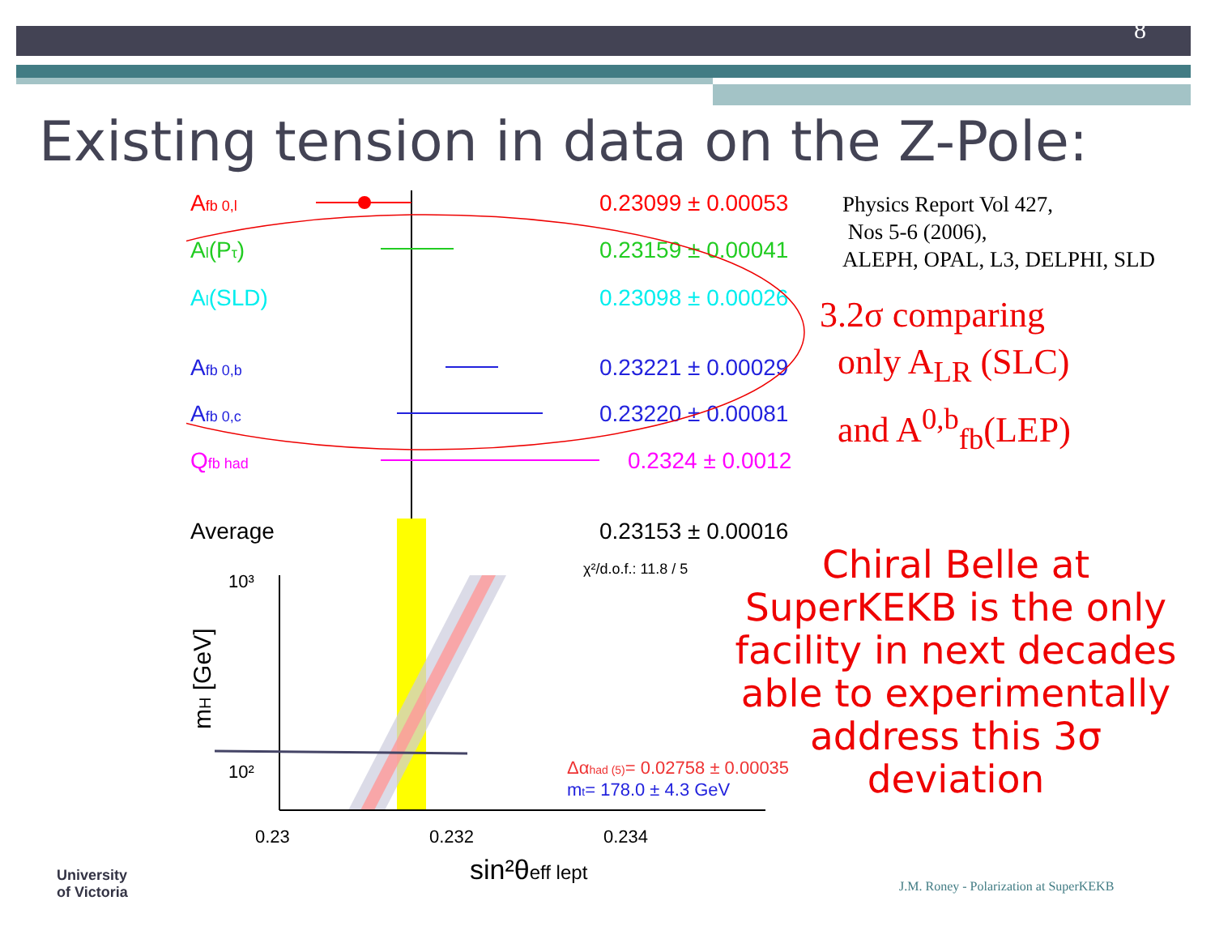8
Existing tension in data on the Z-Pole:
Afb 0,l
0.23099 ± 0.00053
Al(Pτ)
0.23159 ± 0.00041
Al(SLD)
0.23098 ± 0.00026
Afb 0,b
0.23221 ± 0.00029
Afb 0,c
0.23220 ± 0.00081
Qfb had
0.2324 ± 0.0012
Average
0.23153 ± 0.00016
χ²/d.o.f.: 11.8 / 5
10³
10²
mH [GeV]
Δαhad (5)= 0.02758 ± 0.00035
mt= 178.0 ± 4.3 GeV
0.23
0.232
0.234
sin²θeff lept
Physics Report Vol 427,
Nos 5-6 (2006),
ALEPH, OPAL, L3, DELPHI, SLD
3.2σ comparing
only A<sub>LR</sub> (SLC)
and A<sup>0,b</sup><sub>fb</sub>(LEP)
Chiral Belle at
SuperKEKB is the only
facility in next decades
able to experimentally
address this 3σ
deviation
University
of Victoria
J.M. Roney - Polarization at SuperKEKB